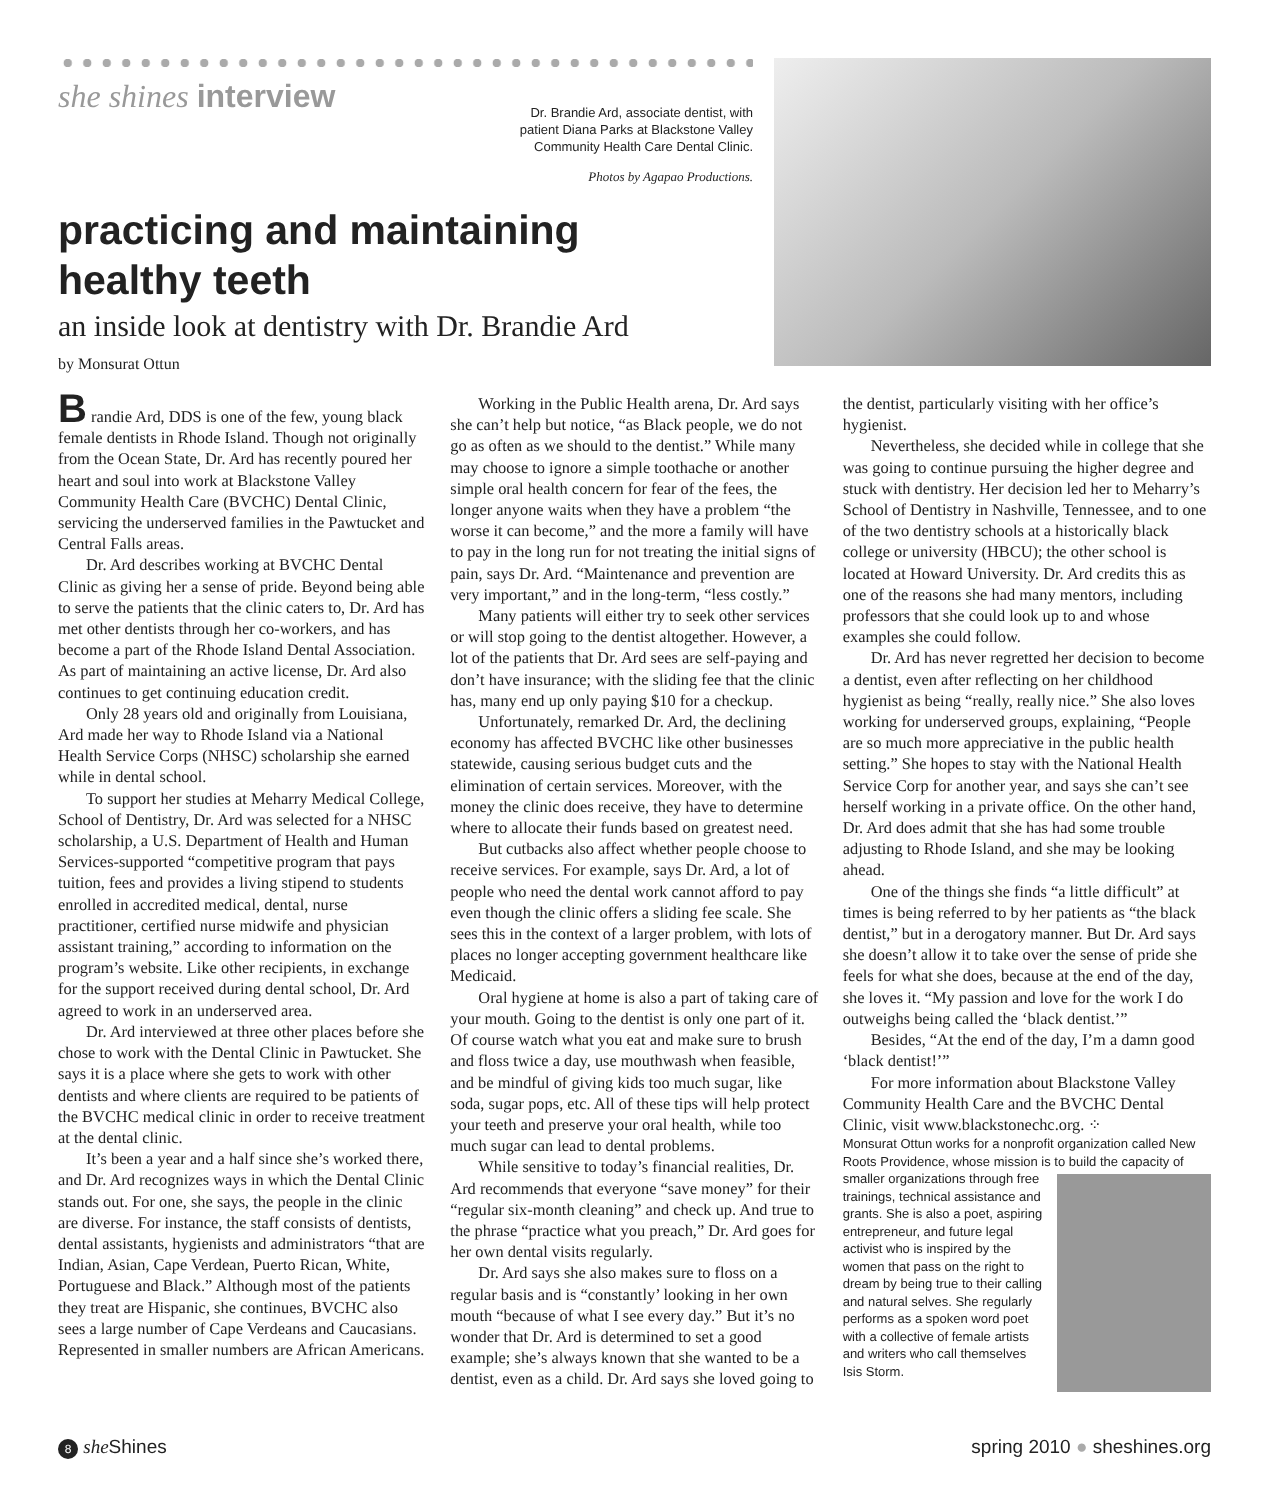she shines interview
Dr. Brandie Ard, associate dentist, with
patient Diana Parks at Blackstone Valley
Community Health Care Dental Clinic.
Photos by Agapao Productions.
practicing and maintaining
healthy teeth
an inside look at dentistry with Dr. Brandie Ard
by Monsurat Ottun
B randie Ard, DDS is one of the few, young black female dentists in Rhode Island. Though not originally from the Ocean State, Dr. Ard has recently poured her heart and soul into work at Blackstone Valley Community Health Care (BVCHC) Dental Clinic, servicing the underserved families in the Pawtucket and Central Falls areas.
Dr. Ard describes working at BVCHC Dental Clinic as giving her a sense of pride. Beyond being able to serve the patients that the clinic caters to, Dr. Ard has met other dentists through her co-workers, and has become a part of the Rhode Island Dental Association. As part of maintaining an active license, Dr. Ard also continues to get continuing education credit.
Only 28 years old and originally from Louisiana, Ard made her way to Rhode Island via a National Health Service Corps (NHSC) scholarship she earned while in dental school.
To support her studies at Meharry Medical College, School of Dentistry, Dr. Ard was selected for a NHSC scholarship, a U.S. Department of Health and Human Services-supported “competitive program that pays tuition, fees and provides a living stipend to students enrolled in accredited medical, dental, nurse practitioner, certified nurse midwife and physician assistant training,” according to information on the program’s website. Like other recipients, in exchange for the support received during dental school, Dr. Ard agreed to work in an underserved area.
Dr. Ard interviewed at three other places before she chose to work with the Dental Clinic in Pawtucket. She says it is a place where she gets to work with other dentists and where clients are required to be patients of the BVCHC medical clinic in order to receive treatment at the dental clinic.
It’s been a year and a half since she’s worked there, and Dr. Ard recognizes ways in which the Dental Clinic stands out. For one, she says, the people in the clinic are diverse. For instance, the staff consists of dentists, dental assistants, hygienists and administrators “that are Indian, Asian, Cape Verdean, Puerto Rican, White, Portuguese and Black.” Although most of the patients they treat are Hispanic, she continues, BVCHC also sees a large number of Cape Verdeans and Caucasians. Represented in smaller numbers are African Americans.
Working in the Public Health arena, Dr. Ard says she can’t help but notice, “as Black people, we do not go as often as we should to the dentist.” While many may choose to ignore a simple toothache or another simple oral health concern for fear of the fees, the longer anyone waits when they have a problem “the worse it can become,” and the more a family will have to pay in the long run for not treating the initial signs of pain, says Dr. Ard. “Maintenance and prevention are very important,” and in the long-term, “less costly.”
Many patients will either try to seek other services or will stop going to the dentist altogether. However, a lot of the patients that Dr. Ard sees are self-paying and don’t have insurance; with the sliding fee that the clinic has, many end up only paying $10 for a checkup.
Unfortunately, remarked Dr. Ard, the declining economy has affected BVCHC like other businesses statewide, causing serious budget cuts and the elimination of certain services. Moreover, with the money the clinic does receive, they have to determine where to allocate their funds based on greatest need.
But cutbacks also affect whether people choose to receive services. For example, says Dr. Ard, a lot of people who need the dental work cannot afford to pay even though the clinic offers a sliding fee scale. She sees this in the context of a larger problem, with lots of places no longer accepting government healthcare like Medicaid.
Oral hygiene at home is also a part of taking care of your mouth. Going to the dentist is only one part of it. Of course watch what you eat and make sure to brush and floss twice a day, use mouthwash when feasible, and be mindful of giving kids too much sugar, like soda, sugar pops, etc. All of these tips will help protect your teeth and preserve your oral health, while too much sugar can lead to dental problems.
While sensitive to today’s financial realities, Dr. Ard recommends that everyone “save money” for their “regular six-month cleaning” and check up. And true to the phrase “practice what you preach,” Dr. Ard goes for her own dental visits regularly.
Dr. Ard says she also makes sure to floss on a regular basis and is “constantly’ looking in her own mouth “because of what I see every day.” But it’s no wonder that Dr. Ard is determined to set a good example; she’s always known that she wanted to be a dentist, even as a child. Dr. Ard says she loved going to the dentist, particularly visiting with her office’s hygienist.
Nevertheless, she decided while in college that she was going to continue pursuing the higher degree and stuck with dentistry. Her decision led her to Meharry’s School of Dentistry in Nashville, Tennessee, and to one of the two dentistry schools at a historically black college or university (HBCU); the other school is located at Howard University. Dr. Ard credits this as one of the reasons she had many mentors, including professors that she could look up to and whose examples she could follow.
Dr. Ard has never regretted her decision to become a dentist, even after reflecting on her childhood hygienist as being “really, really nice.” She also loves working for underserved groups, explaining, “People are so much more appreciative in the public health setting.” She hopes to stay with the National Health Service Corp for another year, and says she can’t see herself working in a private office. On the other hand, Dr. Ard does admit that she has had some trouble adjusting to Rhode Island, and she may be looking ahead.
One of the things she finds “a little difficult” at times is being referred to by her patients as “the black dentist,” but in a derogatory manner. But Dr. Ard says she doesn’t allow it to take over the sense of pride she feels for what she does, because at the end of the day, she loves it. “My passion and love for the work I do outweighs being called the ‘black dentist.’”
Besides, “At the end of the day, I’m a damn good ‘black dentist!’”
For more information about Blackstone Valley Community Health Care and the BVCHC Dental Clinic, visit www.blackstonechc.org. ⁘
Monsurat Ottun works for a nonprofit organization called New Roots Providence, whose mission is to build the capacity of smaller organizations through free trainings, technical assistance and grants. She is also a poet, aspiring entrepreneur, and future legal activist who is inspired by the women that pass on the right to dream by being true to their calling and natural selves. She regularly performs as a spoken word poet with a collective of female artists and writers who call themselves Isis Storm.
8 she Shines spring 2010 ● sheshines.org